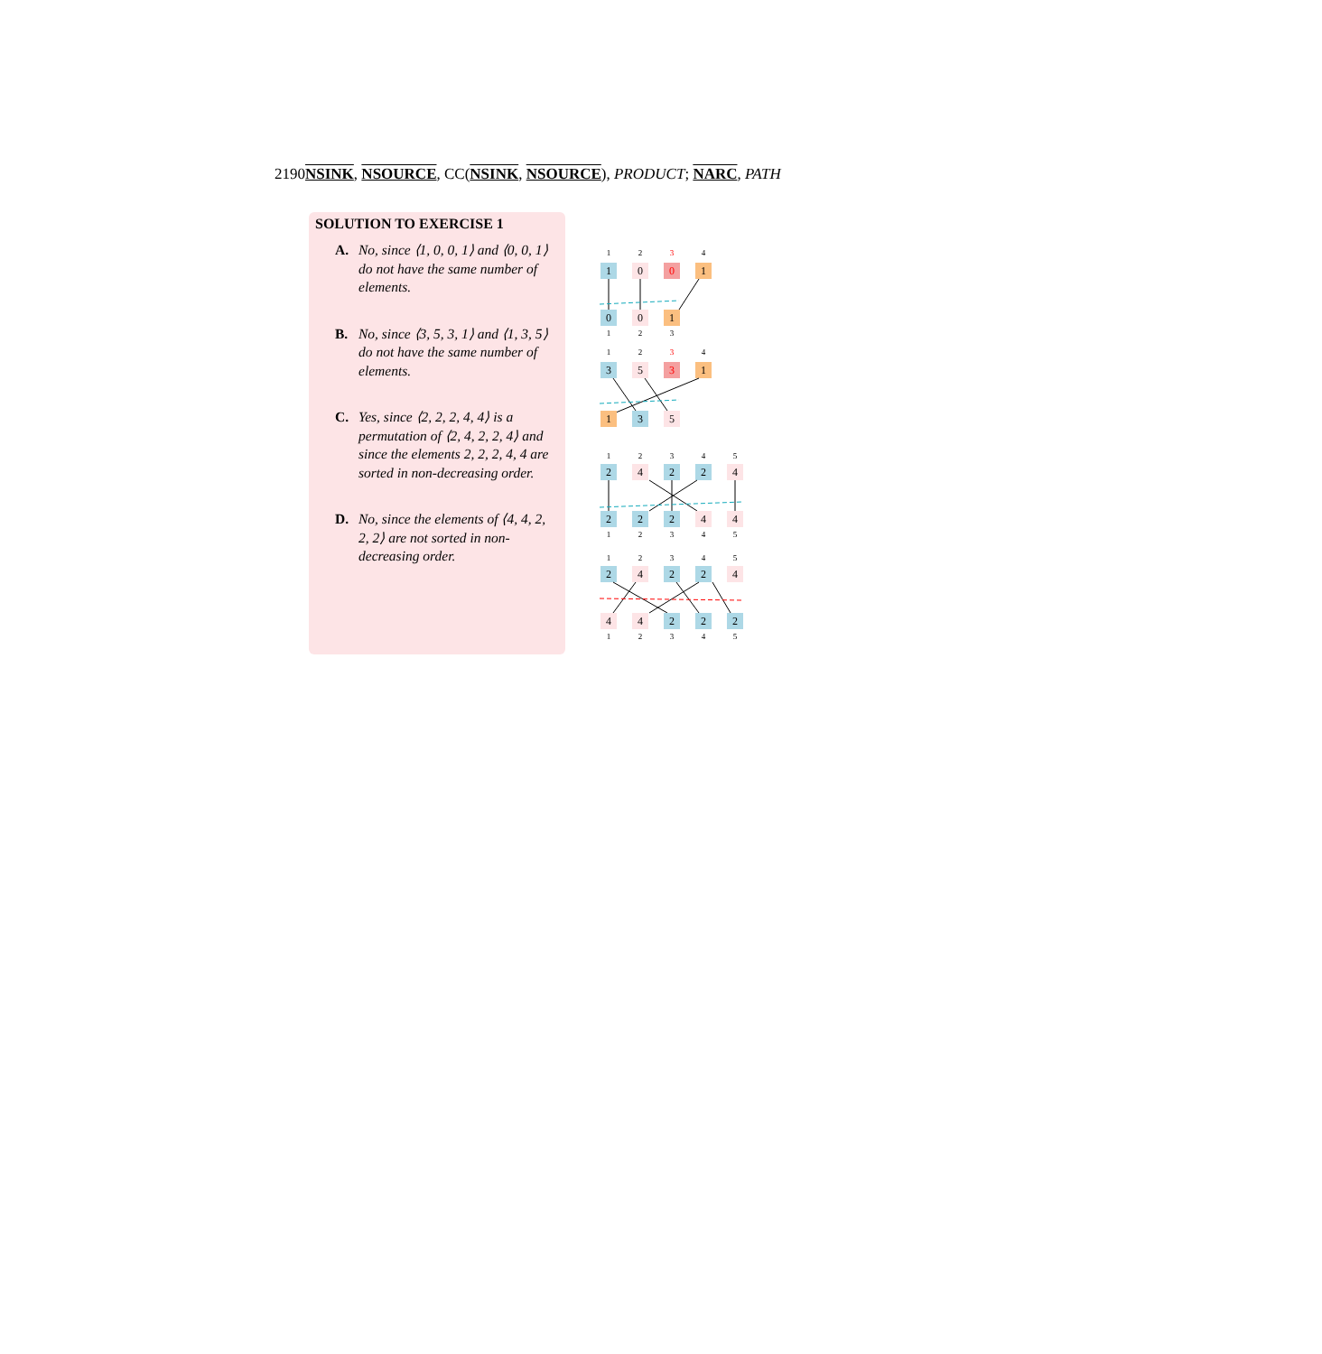2190NSINK, NSOURCE, CC(NSINK, NSOURCE), PRODUCT; NARC, PATH
SOLUTION TO EXERCISE 1
A. No, since ⟨1, 0, 0, 1⟩ and ⟨0, 0, 1⟩ do not have the same number of elements.
B. No, since ⟨3, 5, 3, 1⟩ and ⟨1, 3, 5⟩ do not have the same number of elements.
C. Yes, since ⟨2, 2, 2, 4, 4⟩ is a permutation of ⟨2, 4, 2, 2, 4⟩ and since the elements 2, 2, 2, 4, 4 are sorted in non-decreasing order.
D. No, since the elements of ⟨4, 4, 2, 2, 2⟩ are not sorted in non-decreasing order.
1
2
3
4
1
0
0
1
0
0
1
1
2
3
1
2
3
4
3
5
3
1
1
3
5
1
2
3
4
5
2
4
2
2
4
2
2
2
4
4
1
2
3
4
5
1
2
3
4
5
2
4
2
2
4
4
4
2
2
2
1
2
3
4
5